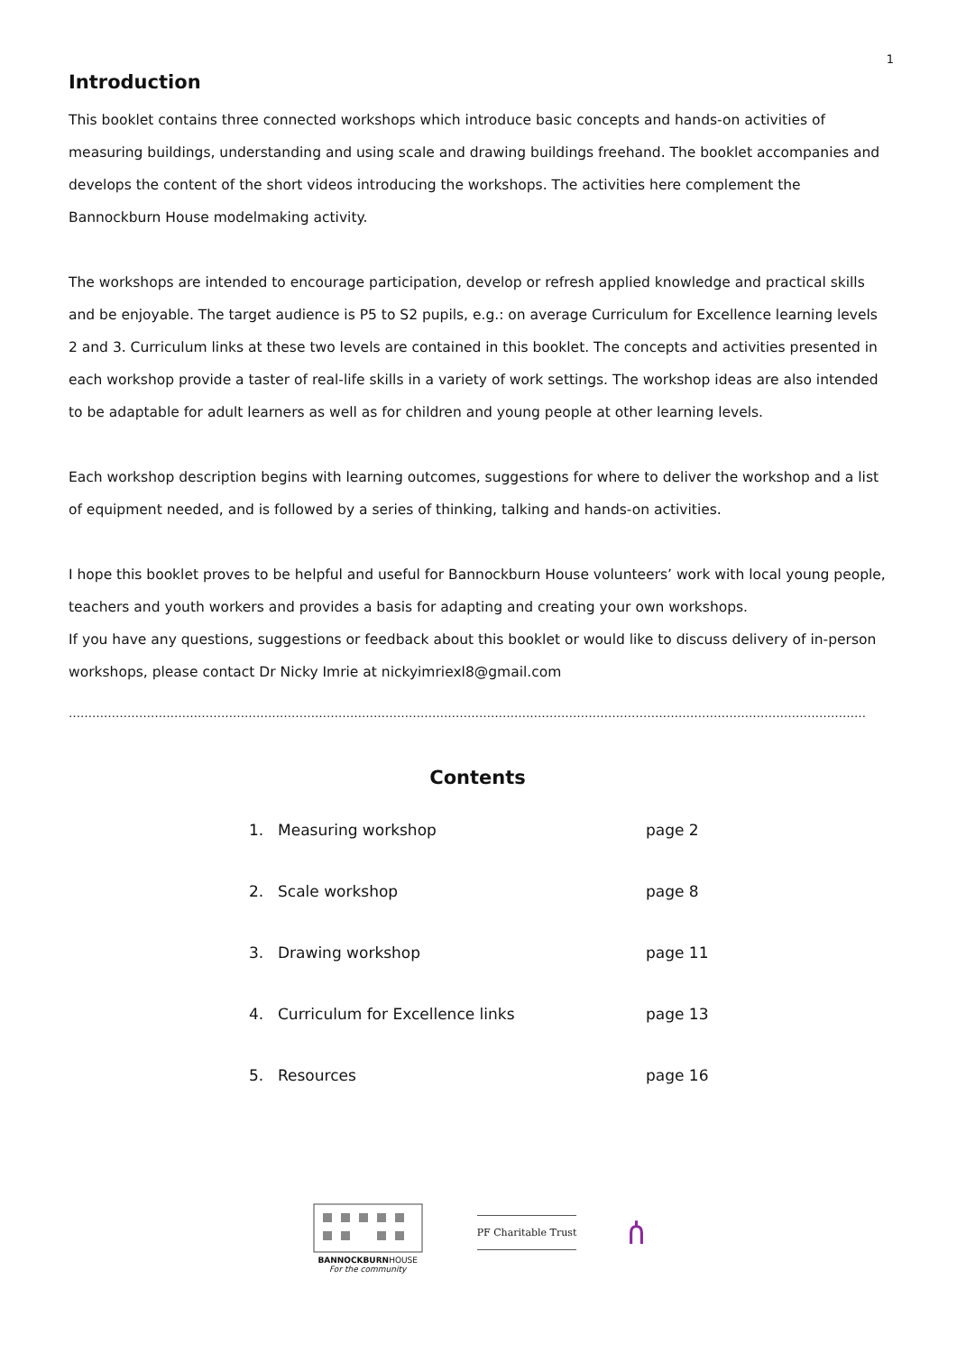1
Introduction
This booklet contains three connected workshops which introduce basic concepts and hands-on activities of measuring buildings, understanding and using scale and drawing buildings freehand. The booklet accompanies and develops the content of the short videos introducing the workshops. The activities here complement the Bannockburn House modelmaking activity.
The workshops are intended to encourage participation, develop or refresh applied knowledge and practical skills and be enjoyable. The target audience is P5 to S2 pupils, e.g.: on average Curriculum for Excellence learning levels 2 and 3. Curriculum links at these two levels are contained in this booklet. The concepts and activities presented in each workshop provide a taster of real-life skills in a variety of work settings. The workshop ideas are also intended to be adaptable for adult learners as well as for children and young people at other learning levels.
Each workshop description begins with learning outcomes, suggestions for where to deliver the workshop and a list of equipment needed, and is followed by a series of thinking, talking and hands-on activities.
I hope this booklet proves to be helpful and useful for Bannockburn House volunteers’ work with local young people, teachers and youth workers and provides a basis for adapting and creating your own workshops.
If you have any questions, suggestions or feedback about this booklet or would like to discuss delivery of in-person workshops, please contact Dr Nicky Imrie at nickyimriexl8@gmail.com
……………………………………………………………………………………………………………………………………………………………………………………
Contents
| 1. | Measuring workshop | page 2 |
| 2. | Scale workshop | page 8 |
| 3. | Drawing workshop | page 11 |
| 4. | Curriculum for Excellence links | page 13 |
| 5. | Resources | page 16 |
BANNOCKBURNHOUSE
For the community
PF Charitable Trust
ሰ